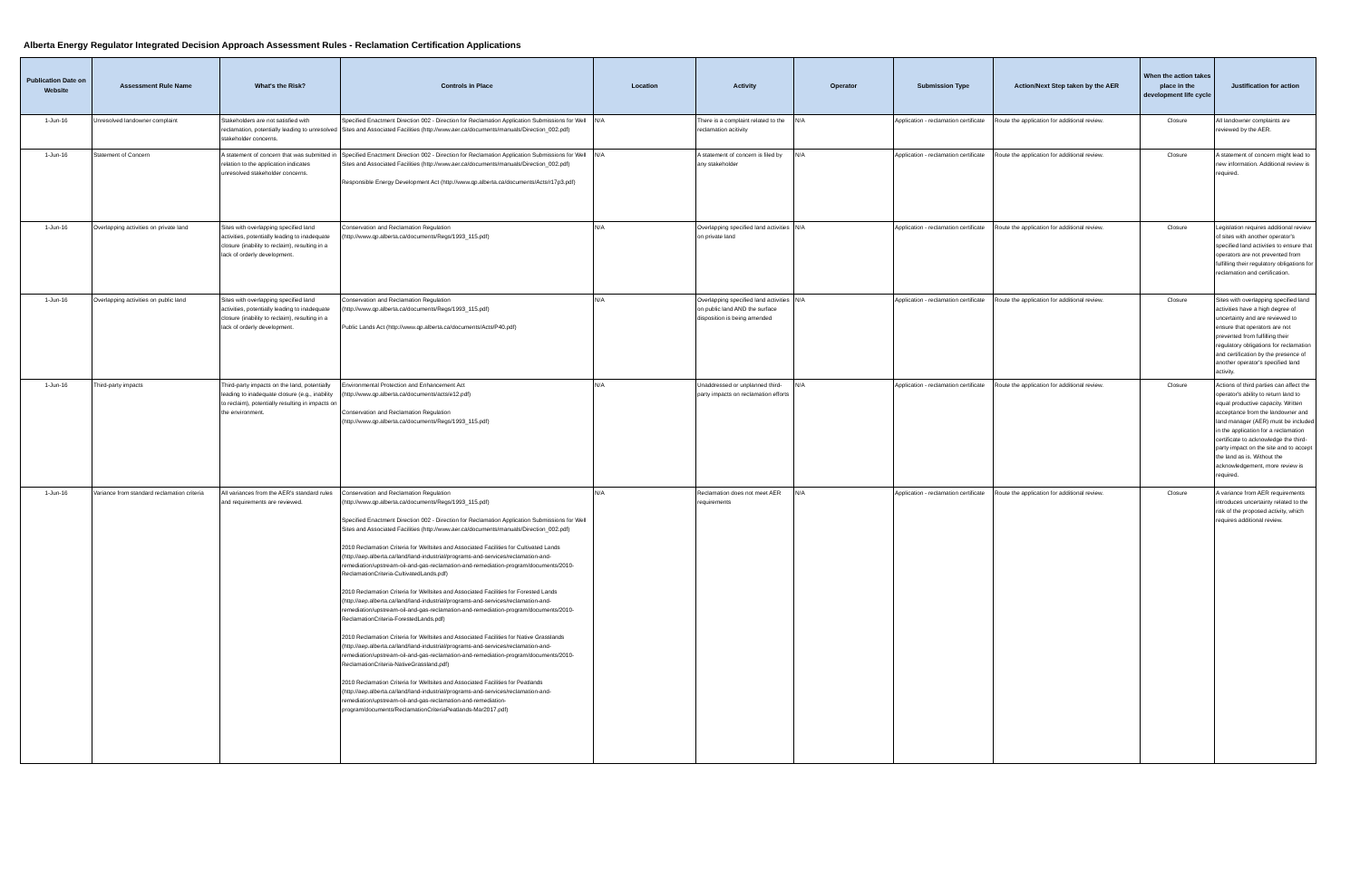Alberta Energy Regulator Integrated Decision Approach Assessment Rules - Reclamation Certification Applications
| Publication Date on Website | Assessment Rule Name | What's the Risk? | Controls in Place | Location | Activity | Operator | Submission Type | Action/Next Step taken by the AER | When the action takes place in the development life cycle | Justification for action |
| --- | --- | --- | --- | --- | --- | --- | --- | --- | --- | --- |
| 1-Jun-16 | Unresolved landowner complaint | Stakeholders are not satisfied with reclamation, potentially leading to unresolved stakeholder concerns. | Specified Enactment Direction 002 - Direction for Reclamation Application Submissions for Well Sites and Associated Facilities (http://www.aer.ca/documents/manuals/Direction_002.pdf) | N/A | There is a complaint related to the reclamation acitivity | N/A | Application - reclamation certificate | Route the application for additional review. | Closure | All landowner complaints are reviewed by the AER. |
| 1-Jun-16 | Statement of Concern | A statement of concern that was submitted in relation to the application indicates unresolved stakeholder concerns. | Specified Enactment Direction 002 - Direction for Reclamation Application Submissions for Well Sites and Associated Facilities (http://www.aer.ca/documents/manuals/Direction_002.pdf) Responsible Energy Development Act (http://www.qp.alberta.ca/documents/Acts/r17p3.pdf) | N/A | A statement of concern is filed by any stakeholder | N/A | Application - reclamation certificate | Route the application for additional review. | Closure | A statement of concern might lead to new information. Additional review is required. |
| 1-Jun-16 | Overlapping activities on private land | Sites with overlapping specified land activities, potentially leading to inadequate closure (inability to reclaim), resulting in a lack of orderly development. | Conservation and Reclamation Regulation (http://www.qp.alberta.ca/documents/Regs/1993_115.pdf) | N/A | Overlapping specified land activities on private land | N/A | Application - reclamation certificate | Route the application for additional review. | Closure | Legislation requires additional review of sites with another operator's specified land activities to ensure that operators are not prevented from fulfilling their regulatory obligations for reclamation and certification. |
| 1-Jun-16 | Overlapping activities on public land | Sites with overlapping specified land activities, potentially leading to inadequate closure (inability to reclaim), resulting in a lack of orderly development. | Conservation and Reclamation Regulation (http://www.qp.alberta.ca/documents/Regs/1993_115.pdf) Public Lands Act (http://www.qp.alberta.ca/documents/Acts/P40.pdf) | N/A | Overlapping specified land activities on public land AND the surface disposition is being amended | N/A | Application - reclamation certificate | Route the application for additional review. | Closure | Sites with overlapping specified land activities have a high degree of uncertainty and are reviewed to ensure that operators are not prevented from fulfilling their regulatory obligations for reclamation and certification by the presence of another operator's specified land activity. |
| 1-Jun-16 | Third-party impacts | Third-party impacts on the land, potentially leading to inadequate closure (e.g., inability to reclaim), potentially resulting in impacts on the environment. | Environmental Protection and Enhancement Act (http://www.qp.alberta.ca/documents/acts/e12.pdf) Conservation and Reclamation Regulation (http://www.qp.alberta.ca/documents/Regs/1993_115.pdf) | N/A | Unaddressed or unplanned third-party impacts on reclamation efforts | N/A | Application - reclamation certificate | Route the application for additional review. | Closure | Actions of third parties can affect the operator's ability to return land to equal productive capacity. Written acceptance from the landowner and land manager (AER) must be included in the application for a reclamation certificate to acknowledge the third-party impact on the site and to accept the land as is. Without the acknowledgement, more review is required. |
| 1-Jun-16 | Variance from standard reclamation criteria | All variances from the AER’s standard rules and requirements are reviewed. | Conservation and Reclamation Regulation (http://www.qp.alberta.ca/documents/Regs/1993_115.pdf) Specified Enactment Direction 002 - Direction for Reclamation Application Submissions for Well Sites and Associated Facilities (http://www.aer.ca/documents/manuals/Direction_002.pdf) 2010 Reclamation Criteria for Wellsites and Associated Facilities for Cultivated Lands (http://aep.alberta.ca/land/land-industrial/programs-and-services/reclamation-and-remediation/upstream-oil-and-gas-reclamation-and-remediation-program/documents/2010-ReclamationCriteria-CultivatedLands.pdf) 2010 Reclamation Criteria for Wellsites and Associated Facilities for Forested Lands (http://aep.alberta.ca/land/land-industrial/programs-and-services/reclamation-and-remediation/upstream-oil-and-gas-reclamation-and-remediation-program/documents/2010-ReclamationCriteria-ForestedLands.pdf) 2010 Reclamation Criteria for Wellsites and Associated Facilities for Native Grasslands (http://aep.alberta.ca/land/land-industrial/programs-and-services/reclamation-and-remediation/upstream-oil-and-gas-reclamation-and-remediation-program/documents/2010-ReclamationCriteria-NativeGrassland.pdf) 2010 Reclamation Criteria for Wellsites and Associated Facilities for Peatlands (http://aep.alberta.ca/land/land-industrial/programs-and-services/reclamation-and-remediation/upstream-oil-and-gas-reclamation-and-remediation-program/documents/ReclamationCriteriaPeatlands-Mar2017.pdf) | N/A | Reclamation does not meet AER requirements | N/A | Application - reclamation certificate | Route the application for additional review. | Closure | A variance from AER requirements introduces uncertainty related to the risk of the proposed activity, which requires additional review. |